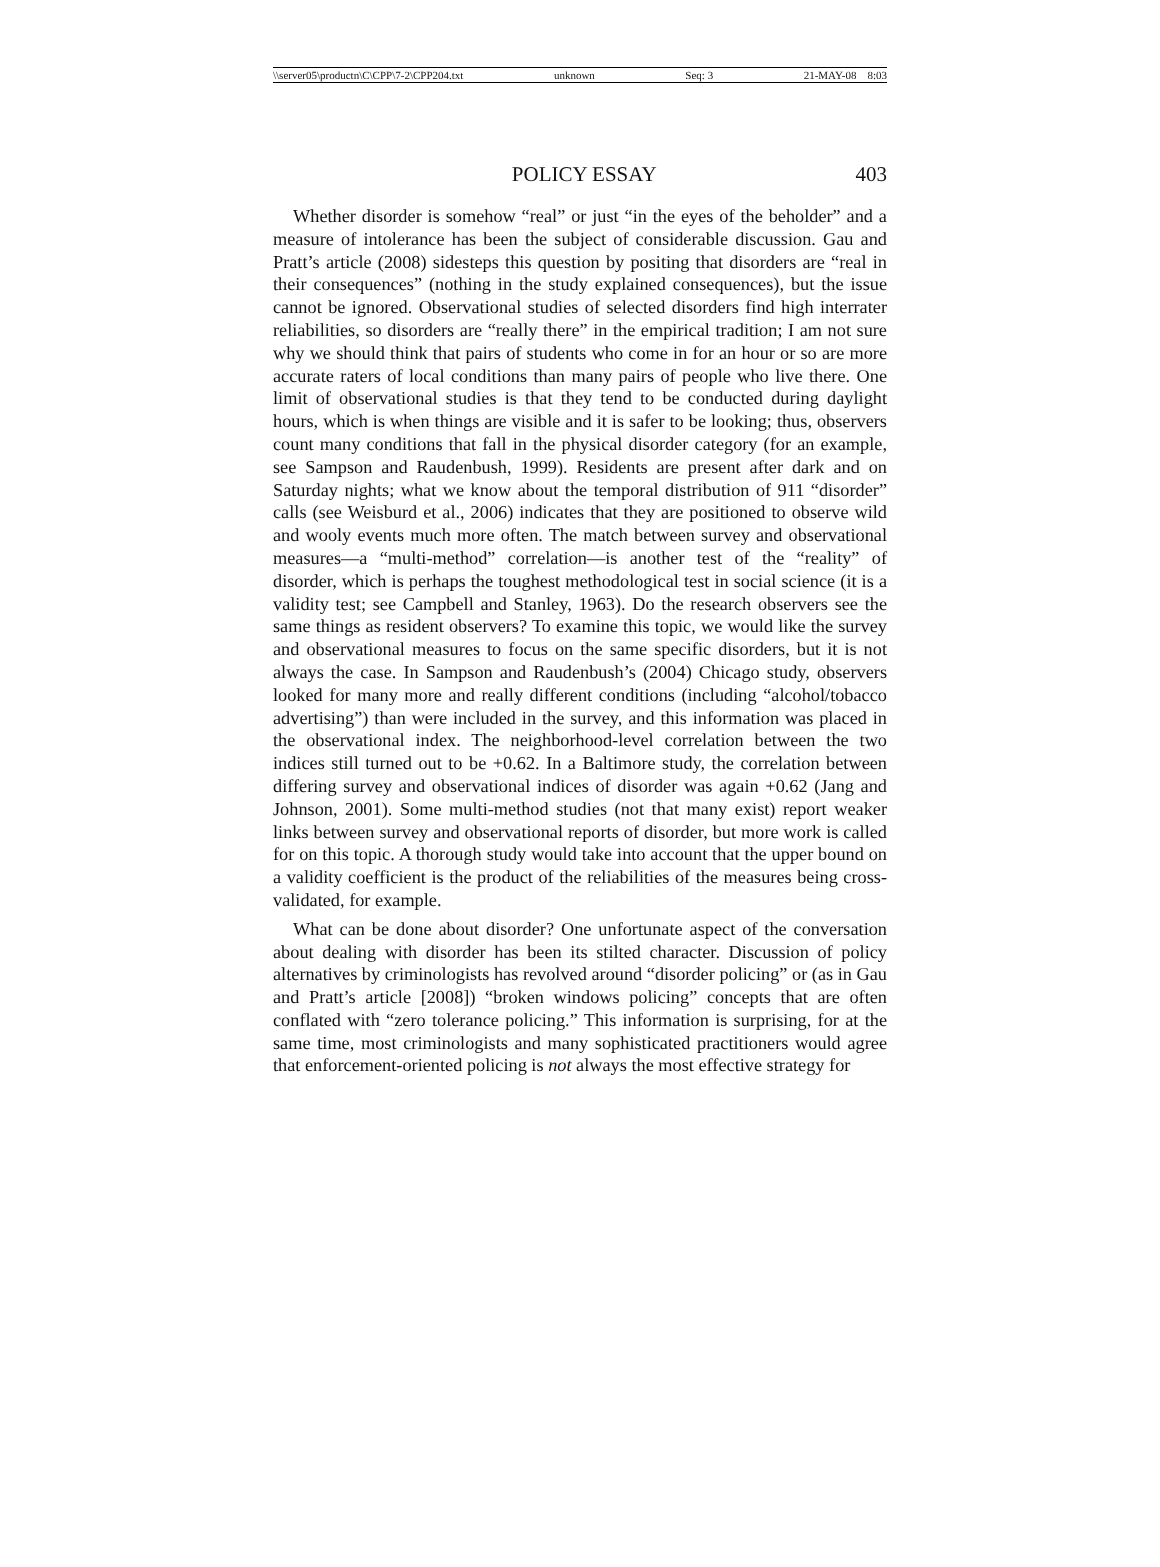\\server05\productn\C\CPP\7-2\CPP204.txt unknown Seq: 3 21-MAY-08 8:03
POLICY ESSAY 403
Whether disorder is somehow “real” or just “in the eyes of the beholder” and a measure of intolerance has been the subject of considerable discussion. Gau and Pratt’s article (2008) sidesteps this question by positing that disorders are “real in their consequences” (nothing in the study explained consequences), but the issue cannot be ignored. Observational studies of selected disorders find high interrater reliabilities, so disorders are “really there” in the empirical tradition; I am not sure why we should think that pairs of students who come in for an hour or so are more accurate raters of local conditions than many pairs of people who live there. One limit of observational studies is that they tend to be conducted during daylight hours, which is when things are visible and it is safer to be looking; thus, observers count many conditions that fall in the physical disorder category (for an example, see Sampson and Raudenbush, 1999). Residents are present after dark and on Saturday nights; what we know about the temporal distribution of 911 “disorder” calls (see Weisburd et al., 2006) indicates that they are positioned to observe wild and wooly events much more often. The match between survey and observational measures—a “multi-method” correlation—is another test of the “reality” of disorder, which is perhaps the toughest methodological test in social science (it is a validity test; see Campbell and Stanley, 1963). Do the research observers see the same things as resident observers? To examine this topic, we would like the survey and observational measures to focus on the same specific disorders, but it is not always the case. In Sampson and Raudenbush’s (2004) Chicago study, observers looked for many more and really different conditions (including “alcohol/tobacco advertising”) than were included in the survey, and this information was placed in the observational index. The neighborhood-level correlation between the two indices still turned out to be +0.62. In a Baltimore study, the correlation between differing survey and observational indices of disorder was again +0.62 (Jang and Johnson, 2001). Some multi-method studies (not that many exist) report weaker links between survey and observational reports of disorder, but more work is called for on this topic. A thorough study would take into account that the upper bound on a validity coefficient is the product of the reliabilities of the measures being cross-validated, for example.
What can be done about disorder? One unfortunate aspect of the conversation about dealing with disorder has been its stilted character. Discussion of policy alternatives by criminologists has revolved around “disorder policing” or (as in Gau and Pratt’s article [2008]) “broken windows policing” concepts that are often conflated with “zero tolerance policing.” This information is surprising, for at the same time, most criminologists and many sophisticated practitioners would agree that enforcement-oriented policing is not always the most effective strategy for